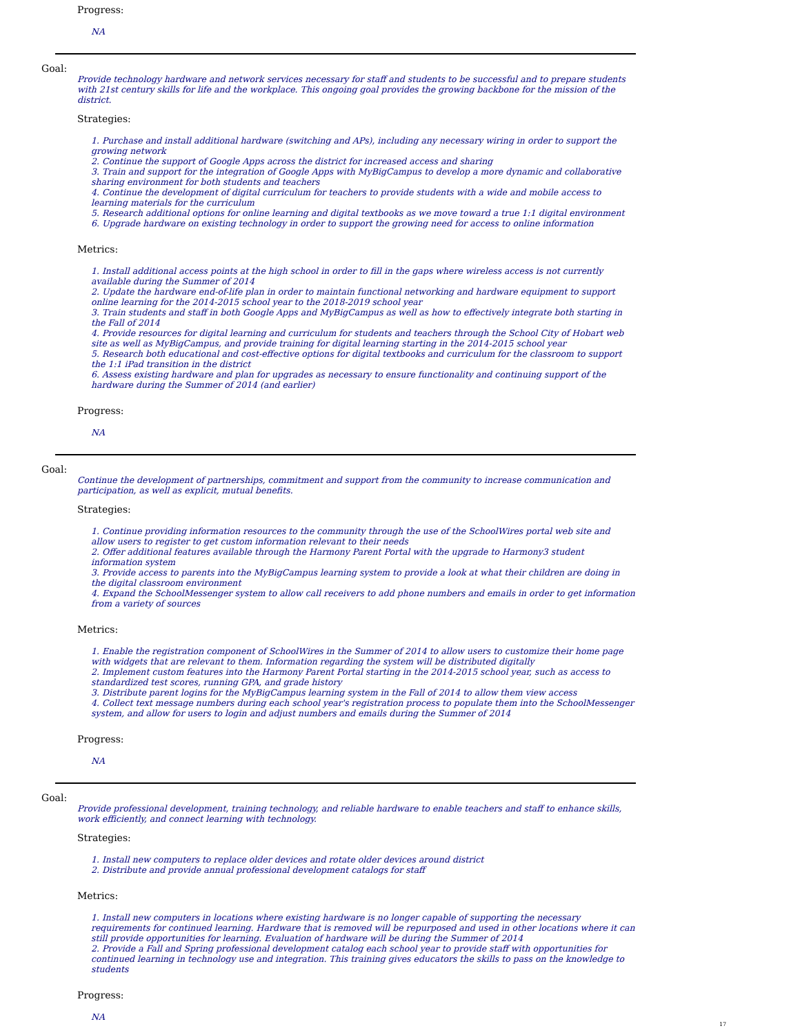Progress:
NA
Goal:
Provide technology hardware and network services necessary for staff and students to be successful and to prepare students with 21st century skills for life and the workplace. This ongoing goal provides the growing backbone for the mission of the district.
Strategies:
1. Purchase and install additional hardware (switching and APs), including any necessary wiring in order to support the growing network
2. Continue the support of Google Apps across the district for increased access and sharing
3. Train and support for the integration of Google Apps with MyBigCampus to develop a more dynamic and collaborative sharing environment for both students and teachers
4. Continue the development of digital curriculum for teachers to provide students with a wide and mobile access to learning materials for the curriculum
5. Research additional options for online learning and digital textbooks as we move toward a true 1:1 digital environment
6. Upgrade hardware on existing technology in order to support the growing need for access to online information
Metrics:
1. Install additional access points at the high school in order to fill in the gaps where wireless access is not currently available during the Summer of 2014
2. Update the hardware end-of-life plan in order to maintain functional networking and hardware equipment to support online learning for the 2014-2015 school year to the 2018-2019 school year
3. Train students and staff in both Google Apps and MyBigCampus as well as how to effectively integrate both starting in the Fall of 2014
4. Provide resources for digital learning and curriculum for students and teachers through the School City of Hobart web site as well as MyBigCampus, and provide training for digital learning starting in the 2014-2015 school year
5. Research both educational and cost-effective options for digital textbooks and curriculum for the classroom to support the 1:1 iPad transition in the district
6. Assess existing hardware and plan for upgrades as necessary to ensure functionality and continuing support of the hardware during the Summer of 2014 (and earlier)
Progress:
NA
Goal:
Continue the development of partnerships, commitment and support from the community to increase communication and participation, as well as explicit, mutual benefits.
Strategies:
1. Continue providing information resources to the community through the use of the SchoolWires portal web site and allow users to register to get custom information relevant to their needs
2. Offer additional features available through the Harmony Parent Portal with the upgrade to Harmony3 student information system
3. Provide access to parents into the MyBigCampus learning system to provide a look at what their children are doing in the digital classroom environment
4. Expand the SchoolMessenger system to allow call receivers to add phone numbers and emails in order to get information from a variety of sources
Metrics:
1. Enable the registration component of SchoolWires in the Summer of 2014 to allow users to customize their home page with widgets that are relevant to them. Information regarding the system will be distributed digitally
2. Implement custom features into the Harmony Parent Portal starting in the 2014-2015 school year, such as access to standardized test scores, running GPA, and grade history
3. Distribute parent logins for the MyBigCampus learning system in the Fall of 2014 to allow them view access
4. Collect text message numbers during each school year's registration process to populate them into the SchoolMessenger system, and allow for users to login and adjust numbers and emails during the Summer of 2014
Progress:
NA
Goal:
Provide professional development, training technology, and reliable hardware to enable teachers and staff to enhance skills, work efficiently, and connect learning with technology.
Strategies:
1. Install new computers to replace older devices and rotate older devices around district
2. Distribute and provide annual professional development catalogs for staff
Metrics:
1. Install new computers in locations where existing hardware is no longer capable of supporting the necessary requirements for continued learning. Hardware that is removed will be repurposed and used in other locations where it can still provide opportunities for learning. Evaluation of hardware will be during the Summer of 2014
2. Provide a Fall and Spring professional development catalog each school year to provide staff with opportunities for continued learning in technology use and integration. This training gives educators the skills to pass on the knowledge to students
Progress:
NA
17